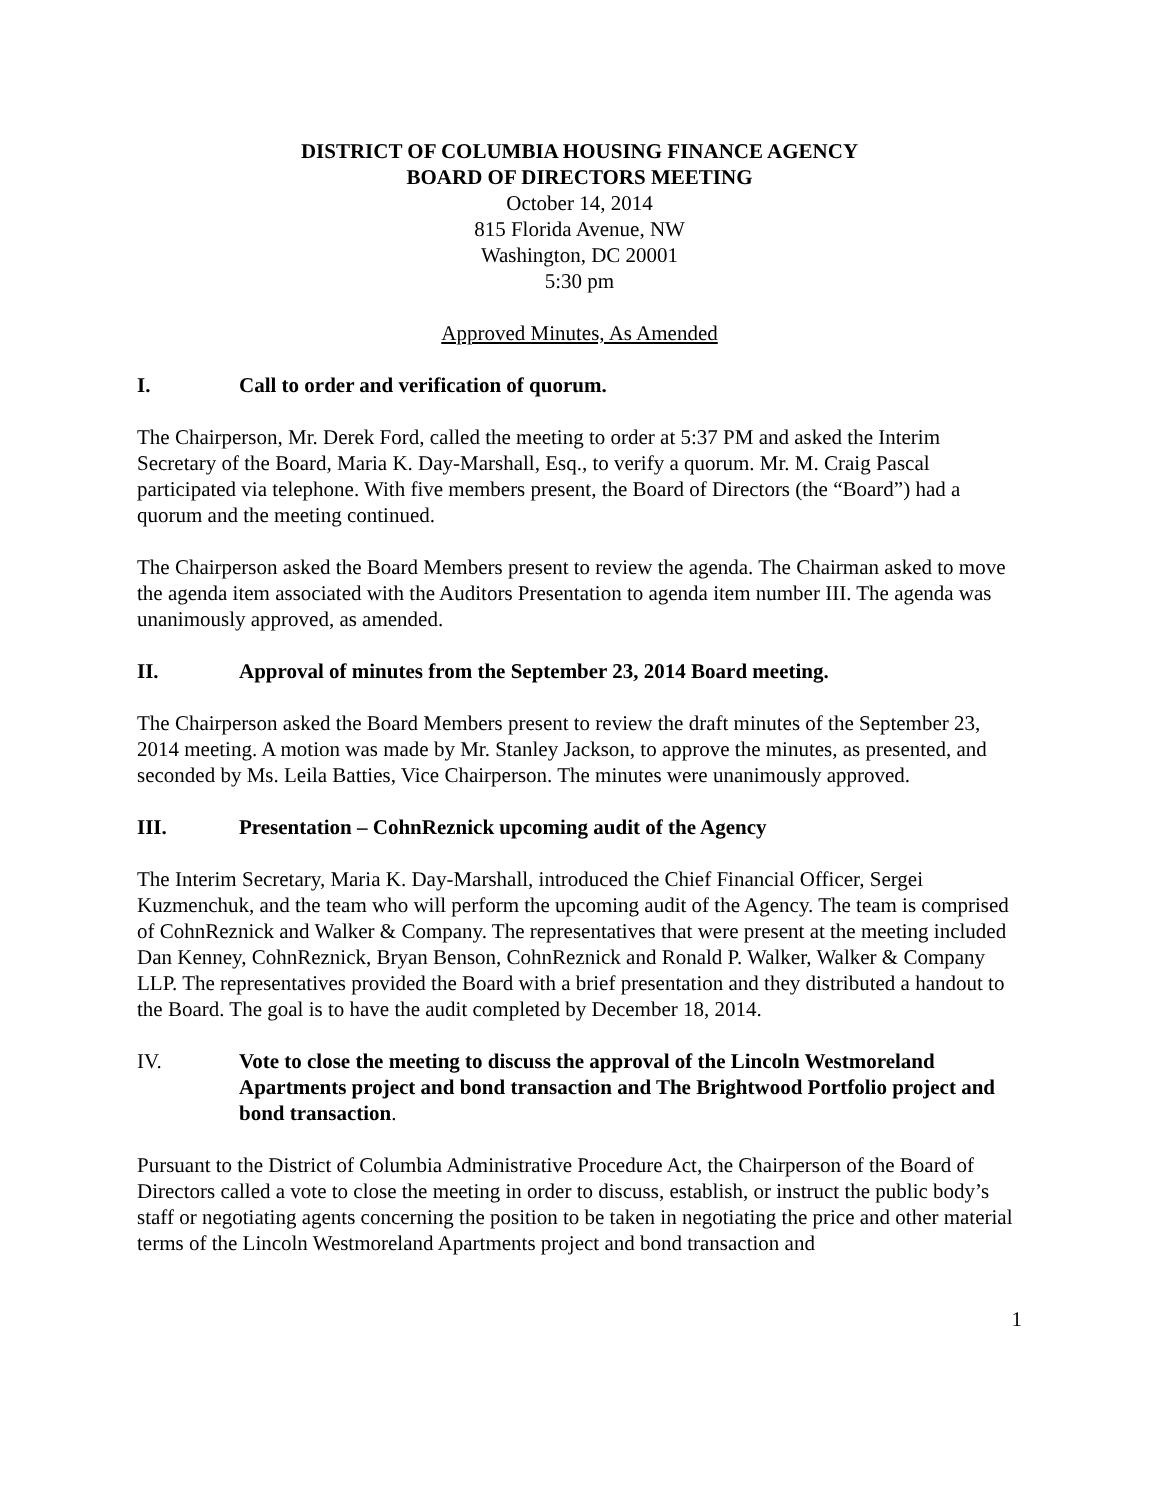DISTRICT OF COLUMBIA HOUSING FINANCE AGENCY
BOARD OF DIRECTORS MEETING
October 14, 2014
815 Florida Avenue, NW
Washington, DC 20001
5:30 pm
Approved Minutes, As Amended
I. Call to order and verification of quorum.
The Chairperson, Mr. Derek Ford, called the meeting to order at 5:37 PM and asked the Interim Secretary of the Board, Maria K. Day-Marshall, Esq., to verify a quorum. Mr. M. Craig Pascal participated via telephone. With five members present, the Board of Directors (the “Board”) had a quorum and the meeting continued.
The Chairperson asked the Board Members present to review the agenda. The Chairman asked to move the agenda item associated with the Auditors Presentation to agenda item number III. The agenda was unanimously approved, as amended.
II. Approval of minutes from the September 23, 2014 Board meeting.
The Chairperson asked the Board Members present to review the draft minutes of the September 23, 2014 meeting. A motion was made by Mr. Stanley Jackson, to approve the minutes, as presented, and seconded by Ms. Leila Batties, Vice Chairperson. The minutes were unanimously approved.
III. Presentation – CohnReznick upcoming audit of the Agency
The Interim Secretary, Maria K. Day-Marshall, introduced the Chief Financial Officer, Sergei Kuzmenchuk, and the team who will perform the upcoming audit of the Agency. The team is comprised of CohnReznick and Walker & Company. The representatives that were present at the meeting included Dan Kenney, CohnReznick, Bryan Benson, CohnReznick and Ronald P. Walker, Walker & Company LLP. The representatives provided the Board with a brief presentation and they distributed a handout to the Board. The goal is to have the audit completed by December 18, 2014.
IV. Vote to close the meeting to discuss the approval of the Lincoln Westmoreland Apartments project and bond transaction and The Brightwood Portfolio project and bond transaction.
Pursuant to the District of Columbia Administrative Procedure Act, the Chairperson of the Board of Directors called a vote to close the meeting in order to discuss, establish, or instruct the public body’s staff or negotiating agents concerning the position to be taken in negotiating the price and other material terms of the Lincoln Westmoreland Apartments project and bond transaction and
1